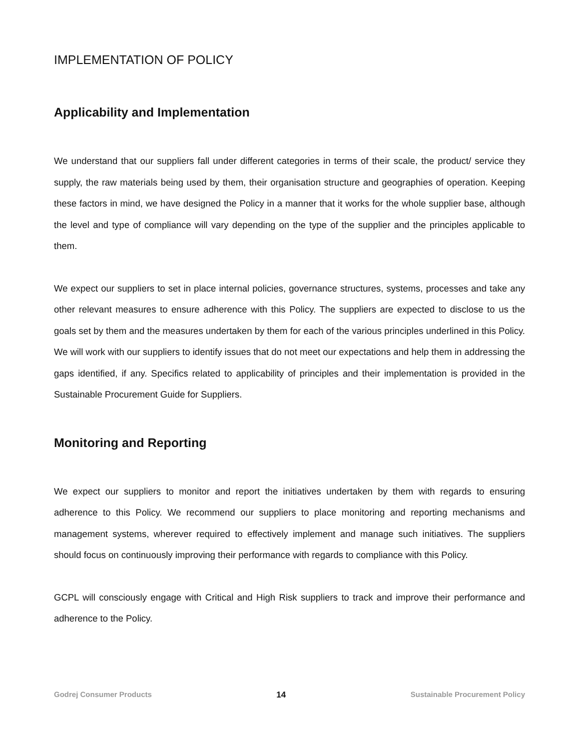IMPLEMENTATION OF POLICY
Applicability and Implementation
We understand that our suppliers fall under different categories in terms of their scale, the product/ service they supply, the raw materials being used by them, their organisation structure and geographies of operation. Keeping these factors in mind, we have designed the Policy in a manner that it works for the whole supplier base, although the level and type of compliance will vary depending on the type of the supplier and the principles applicable to them.
We expect our suppliers to set in place internal policies, governance structures, systems, processes and take any other relevant measures to ensure adherence with this Policy. The suppliers are expected to disclose to us the goals set by them and the measures undertaken by them for each of the various principles underlined in this Policy. We will work with our suppliers to identify issues that do not meet our expectations and help them in addressing the gaps identified, if any. Specifics related to applicability of principles and their implementation is provided in the Sustainable Procurement Guide for Suppliers.
Monitoring and Reporting
We expect our suppliers to monitor and report the initiatives undertaken by them with regards to ensuring adherence to this Policy. We recommend our suppliers to place monitoring and reporting mechanisms and management systems, wherever required to effectively implement and manage such initiatives. The suppliers should focus on continuously improving their performance with regards to compliance with this Policy.
GCPL will consciously engage with Critical and High Risk suppliers to track and improve their performance and adherence to the Policy.
Godrej Consumer Products 14 Sustainable Procurement Policy